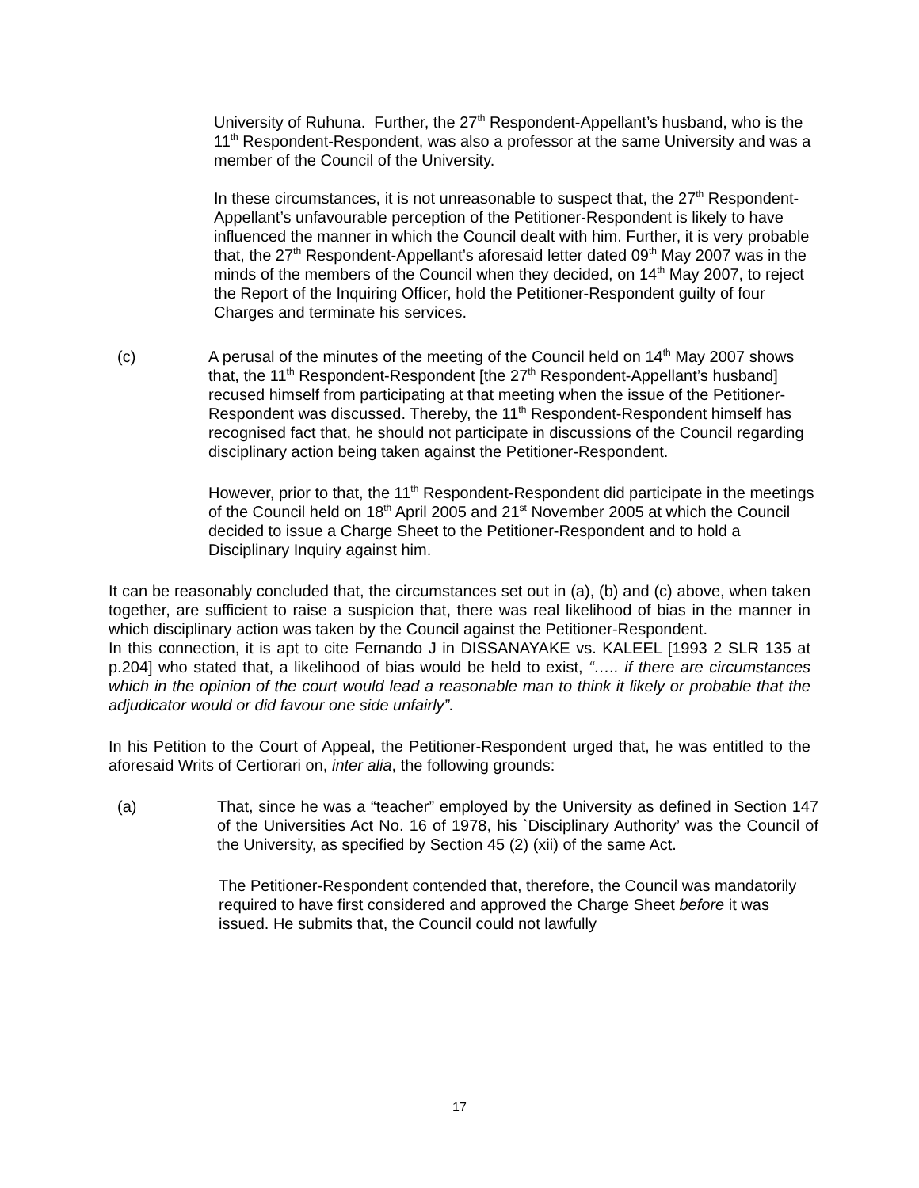University of Ruhuna. Further, the 27<sup>th</sup> Respondent-Appellant’s husband, who is the 11<sup>th</sup> Respondent-Respondent, was also a professor at the same University and was a member of the Council of the University.
In these circumstances, it is not unreasonable to suspect that, the 27<sup>th</sup> Respondent-Appellant’s unfavourable perception of the Petitioner-Respondent is likely to have influenced the manner in which the Council dealt with him. Further, it is very probable that, the 27<sup>th</sup> Respondent-Appellant’s aforesaid letter dated 09<sup>th</sup> May 2007 was in the minds of the members of the Council when they decided, on 14<sup>th</sup> May 2007, to reject the Report of the Inquiring Officer, hold the Petitioner-Respondent guilty of four Charges and terminate his services.
(c) A perusal of the minutes of the meeting of the Council held on 14<sup>th</sup> May 2007 shows that, the 11<sup>th</sup> Respondent-Respondent [the 27<sup>th</sup> Respondent-Appellant’s husband] recused himself from participating at that meeting when the issue of the Petitioner-Respondent was discussed. Thereby, the 11<sup>th</sup> Respondent-Respondent himself has recognised fact that, he should not participate in discussions of the Council regarding disciplinary action being taken against the Petitioner-Respondent.
However, prior to that, the 11<sup>th</sup> Respondent-Respondent did participate in the meetings of the Council held on 18<sup>th</sup> April 2005 and 21<sup>st</sup> November 2005 at which the Council decided to issue a Charge Sheet to the Petitioner-Respondent and to hold a Disciplinary Inquiry against him.
It can be reasonably concluded that, the circumstances set out in (a), (b) and (c) above, when taken together, are sufficient to raise a suspicion that, there was real likelihood of bias in the manner in which disciplinary action was taken by the Council against the Petitioner-Respondent.
In this connection, it is apt to cite Fernando J in DISSANAYAKE vs. KALEEL [1993 2 SLR 135 at p.204] who stated that, a likelihood of bias would be held to exist, “….. if there are circumstances which in the opinion of the court would lead a reasonable man to think it likely or probable that the adjudicator would or did favour one side unfairly”.
In his Petition to the Court of Appeal, the Petitioner-Respondent urged that, he was entitled to the aforesaid Writs of Certiorari on, inter alia, the following grounds:
(a) That, since he was a “teacher” employed by the University as defined in Section 147 of the Universities Act No. 16 of 1978, his `Disciplinary Authority’ was the Council of the University, as specified by Section 45 (2) (xii) of the same Act.
The Petitioner-Respondent contended that, therefore, the Council was mandatorily required to have first considered and approved the Charge Sheet before it was issued. He submits that, the Council could not lawfully
17